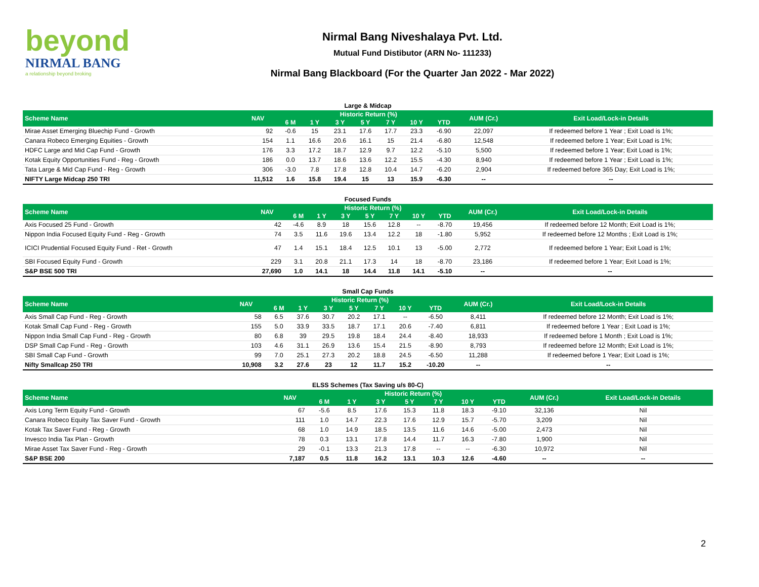beyond
NIRMAL BANG
a relationship beyond broking
Nirmal Bang Niveshalaya Pvt. Ltd.
Mutual Fund Distibutor (ARN No- 111233)
Nirmal Bang Blackboard (For the Quarter Jan 2022 - Mar 2022)
Large & Midcap
| Scheme Name | NAV | Historic Return (%) | | | | | | | AUM (Cr.) | Exit Load/Lock-in Details |
| --- | --- | --- | --- | --- | --- | --- | --- | --- | --- | --- |
| | | 6 M | 1 Y | 3 Y | 5 Y | 7 Y | 10 Y | YTD | | |
| Mirae Asset Emerging Bluechip Fund - Growth | 92 | -0.6 | 15 | 23.1 | 17.6 | 17.7 | 23.3 | -6.90 | 22,097 | If redeemed before 1 Year ; Exit Load is 1%; |
| Canara Robeco Emerging Equities - Growth | 154 | 1.1 | 16.6 | 20.6 | 16.1 | 15 | 21.4 | -6.80 | 12,548 | If redeemed before 1 Year; Exit Load is 1%; |
| HDFC Large and Mid Cap Fund - Growth | 176 | 3.3 | 17.2 | 18.7 | 12.9 | 9.7 | 12.2 | -5.10 | 5,500 | If redeemed before 1 Year; Exit Load is 1%; |
| Kotak Equity Opportunities Fund - Reg - Growth | 186 | 0.0 | 13.7 | 18.6 | 13.6 | 12.2 | 15.5 | -4.30 | 8,940 | If redeemed before 1 Year ; Exit Load is 1%; |
| Tata Large & Mid Cap Fund - Reg - Growth | 306 | -3.0 | 7.8 | 17.8 | 12.8 | 10.4 | 14.7 | -6.20 | 2,904 | If redeemed before 365 Day; Exit Load is 1%; |
| NIFTY Large Midcap 250 TRI | 11,512 | 1.6 | 15.8 | 19.4 | 15 | 13 | 15.9 | -6.30 | -- | -- |
Focused Funds
| Scheme Name | NAV | Historic Return (%) | | | | | | | AUM (Cr.) | Exit Load/Lock-in Details |
| --- | --- | --- | --- | --- | --- | --- | --- | --- | --- | --- |
| | | 6 M | 1 Y | 3 Y | 5 Y | 7 Y | 10 Y | YTD | | |
| Axis Focused 25 Fund - Growth | 42 | -4.6 | 8.9 | 18 | 15.6 | 12.8 | -- | -8.70 | 19,456 | If redeemed before 12 Month; Exit Load is 1%; |
| Nippon India Focused Equity Fund - Reg - Growth | 74 | 3.5 | 11.6 | 19.6 | 13.4 | 12.2 | 18 | -1.80 | 5,952 | If redeemed before 12 Months ; Exit Load is 1%; |
| ICICI Prudential Focused Equity Fund - Ret - Growth | 47 | 1.4 | 15.1 | 18.4 | 12.5 | 10.1 | 13 | -5.00 | 2,772 | If redeemed before 1 Year; Exit Load is 1%; |
| SBI Focused Equity Fund - Growth | 229 | 3.1 | 20.8 | 21.1 | 17.3 | 14 | 18 | -8.70 | 23,186 | If redeemed before 1 Year; Exit Load is 1%; |
| S&P BSE 500 TRI | 27,690 | 1.0 | 14.1 | 18 | 14.4 | 11.8 | 14.1 | -5.10 | -- | -- |
Small Cap Funds
| Scheme Name | NAV | Historic Return (%) | | | | | | | AUM (Cr.) | Exit Load/Lock-in Details |
| --- | --- | --- | --- | --- | --- | --- | --- | --- | --- | --- |
| | | 6 M | 1 Y | 3 Y | 5 Y | 7 Y | 10 Y | YTD | | |
| Axis Small Cap Fund - Reg - Growth | 58 | 6.5 | 37.6 | 30.7 | 20.2 | 17.1 | -- | -6.50 | 8,411 | If redeemed before 12 Month; Exit Load is 1%; |
| Kotak Small Cap Fund - Reg - Growth | 155 | 5.0 | 33.9 | 33.5 | 18.7 | 17.1 | 20.6 | -7.40 | 6,811 | If redeemed before 1 Year ; Exit Load is 1%; |
| Nippon India Small Cap Fund - Reg - Growth | 80 | 6.8 | 39 | 29.5 | 19.8 | 18.4 | 24.4 | -8.40 | 18,933 | If redeemed before 1 Month ; Exit Load is 1%; |
| DSP Small Cap Fund - Reg - Growth | 103 | 4.6 | 31.1 | 26.9 | 13.6 | 15.4 | 21.5 | -8.90 | 8,793 | If redeemed before 12 Month; Exit Load is 1%; |
| SBI Small Cap Fund - Growth | 99 | 7.0 | 25.1 | 27.3 | 20.2 | 18.8 | 24.5 | -6.50 | 11,288 | If redeemed before 1 Year; Exit Load is 1%; |
| Nifty Smallcap 250 TRI | 10,908 | 3.2 | 27.6 | 23 | 12 | 11.7 | 15.2 | -10.20 | -- | -- |
ELSS Schemes (Tax Saving u/s 80-C)
| Scheme Name | NAV | Historic Return (%) | | | | | | | AUM (Cr.) | Exit Load/Lock-in Details |
| --- | --- | --- | --- | --- | --- | --- | --- | --- | --- | --- |
| | | 6 M | 1 Y | 3 Y | 5 Y | 7 Y | 10 Y | YTD | | |
| Axis Long Term Equity Fund - Growth | 67 | -5.6 | 8.5 | 17.6 | 15.3 | 11.8 | 18.3 | -9.10 | 32,136 | Nil |
| Canara Robeco Equity Tax Saver Fund - Growth | 111 | 1.0 | 14.7 | 22.3 | 17.6 | 12.9 | 15.7 | -5.70 | 3,209 | Nil |
| Kotak Tax Saver Fund - Reg - Growth | 68 | 1.0 | 14.9 | 18.5 | 13.5 | 11.6 | 14.6 | -5.00 | 2,473 | Nil |
| Invesco India Tax Plan - Growth | 78 | 0.3 | 13.1 | 17.8 | 14.4 | 11.7 | 16.3 | -7.80 | 1,900 | Nil |
| Mirae Asset Tax Saver Fund - Reg - Growth | 29 | -0.1 | 13.3 | 21.3 | 17.8 | -- | -- | -6.30 | 10,972 | Nil |
| S&P BSE 200 | 7,187 | 0.5 | 11.8 | 16.2 | 13.1 | 10.3 | 12.6 | -4.60 | -- | -- |
2